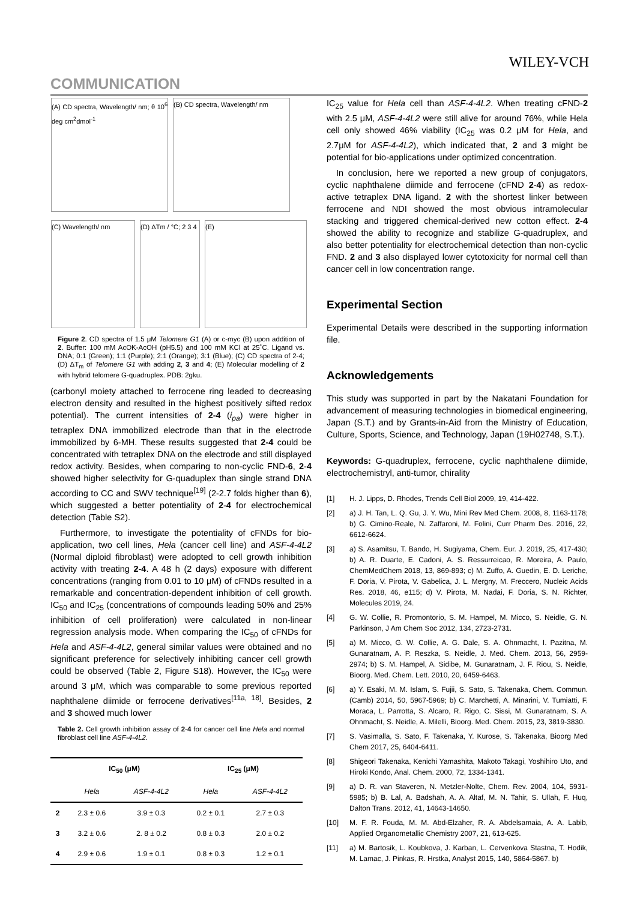WILEY-VCH
COMMUNICATION
(A) CD spectra, Wavelength/ nm; θ 10<sup>6</sup> deg cm<sup>2</sup>dmol<sup>-1</sup>
(B) CD spectra, Wavelength/ nm
(C) Wavelength/ nm
(D) ΔTm / °C; 2 3 4
(E)
Figure 2. CD spectra of 1.5 μM Telomere G1 (A) or c-myc (B) upon addition of 2. Buffer: 100 mM AcOK-AcOH (pH5.5) and 100 mM KCl at 25˚C. Ligand vs. DNA; 0:1 (Green); 1:1 (Purple); 2:1 (Orange); 3:1 (Blue); (C) CD spectra of 2-4; (D) ΔT<sub>m</sub> of Telomere G1 with adding 2, 3 and 4; (E) Molecular modelling of 2 with hybrid telomere G-quadruplex. PDB: 2gku.
(carbonyl moiety attached to ferrocene ring leaded to decreasing electron density and resulted in the highest positively sifted redox potential). The current intensities of 2-4 (i<sub>pa</sub>) were higher in tetraplex DNA immobilized electrode than that in the electrode immobilized by 6-MH. These results suggested that 2-4 could be concentrated with tetraplex DNA on the electrode and still displayed redox activity. Besides, when comparing to non-cyclic FND-6, 2-4 showed higher selectivity for G-quaduplex than single strand DNA according to CC and SWV technique<sup>[19]</sup> (2-2.7 folds higher than 6), which suggested a better potentiality of 2-4 for electrochemical detection (Table S2).
Furthermore, to investigate the potentiality of cFNDs for bio-application, two cell lines, Hela (cancer cell line) and ASF-4-4L2 (Normal diploid fibroblast) were adopted to cell growth inhibition activity with treating 2-4. A 48 h (2 days) exposure with different concentrations (ranging from 0.01 to 10 μM) of cFNDs resulted in a remarkable and concentration-dependent inhibition of cell growth. IC<sub>50</sub> and IC<sub>25</sub> (concentrations of compounds leading 50% and 25% inhibition of cell proliferation) were calculated in non-linear regression analysis mode. When comparing the IC<sub>50</sub> of cFNDs for Hela and ASF-4-4L2, general similar values were obtained and no significant preference for selectively inhibiting cancer cell growth could be observed (Table 2, Figure S18). However, the IC<sub>50</sub> were around 3 μM, which was comparable to some previous reported naphthalene diimide or ferrocene derivatives<sup>[11a, 18]</sup>. Besides, 2 and 3 showed much lower
Table 2. Cell growth inhibition assay of 2-4 for cancer cell line Hela and normal fibroblast cell line ASF-4-4L2.
| | IC<sub>50</sub> (μM) | | IC<sub>25</sub> (μM) | |
| --- | --- | --- | --- | --- |
| | Hela | ASF-4-4L2 | Hela | ASF-4-4L2 |
| 2 | 2.3 ± 0.6 | 3.9 ± 0.3 | 0.2 ± 0.1 | 2.7 ± 0.3 |
| 3 | 3.2 ± 0.6 | 2. 8 ± 0.2 | 0.8 ± 0.3 | 2.0 ± 0.2 |
| 4 | 2.9 ± 0.6 | 1.9 ± 0.1 | 0.8 ± 0.3 | 1.2 ± 0.1 |
IC<sub>25</sub> value for Hela cell than ASF-4-4L2. When treating cFND-2 with 2.5 μM, ASF-4-4L2 were still alive for around 76%, while Hela cell only showed 46% viability (IC<sub>25</sub> was 0.2 μM for Hela, and 2.7μM for ASF-4-4L2), which indicated that, 2 and 3 might be potential for bio-applications under optimized concentration.
In conclusion, here we reported a new group of conjugators, cyclic naphthalene diimide and ferrocene (cFND 2-4) as redox-active tetraplex DNA ligand. 2 with the shortest linker between ferrocene and NDI showed the most obvious intramolecular stacking and triggered chemical-derived new cotton effect. 2-4 showed the ability to recognize and stabilize G-quadruplex, and also better potentiality for electrochemical detection than non-cyclic FND. 2 and 3 also displayed lower cytotoxicity for normal cell than cancer cell in low concentration range.
Experimental Section
Experimental Details were described in the supporting information file.
Acknowledgements
This study was supported in part by the Nakatani Foundation for advancement of measuring technologies in biomedical engineering, Japan (S.T.) and by Grants-in-Aid from the Ministry of Education, Culture, Sports, Science, and Technology, Japan (19H02748, S.T.).
Keywords: G-quadruplex, ferrocene, cyclic naphthalene diimide, electrochemistryl, anti-tumor, chirality
[1] H. J. Lipps, D. Rhodes, Trends Cell Biol 2009, 19, 414-422.
[2] a) J. H. Tan, L. Q. Gu, J. Y. Wu, Mini Rev Med Chem. 2008, 8, 1163-1178; b) G. Cimino-Reale, N. Zaffaroni, M. Folini, Curr Pharm Des. 2016, 22, 6612-6624.
[3] a) S. Asamitsu, T. Bando, H. Sugiyama, Chem. Eur. J. 2019, 25, 417-430; b) A. R. Duarte, E. Cadoni, A. S. Ressurreicao, R. Moreira, A. Paulo, ChemMedChem 2018, 13, 869-893; c) M. Zuffo, A. Guedin, E. D. Leriche, F. Doria, V. Pirota, V. Gabelica, J. L. Mergny, M. Freccero, Nucleic Acids Res. 2018, 46, e115; d) V. Pirota, M. Nadai, F. Doria, S. N. Richter, Molecules 2019, 24.
[4] G. W. Collie, R. Promontorio, S. M. Hampel, M. Micco, S. Neidle, G. N. Parkinson, J Am Chem Soc 2012, 134, 2723-2731.
[5] a) M. Micco, G. W. Collie, A. G. Dale, S. A. Ohnmacht, I. Pazitna, M. Gunaratnam, A. P. Reszka, S. Neidle, J. Med. Chem. 2013, 56, 2959-2974; b) S. M. Hampel, A. Sidibe, M. Gunaratnam, J. F. Riou, S. Neidle, Bioorg. Med. Chem. Lett. 2010, 20, 6459-6463.
[6] a) Y. Esaki, M. M. Islam, S. Fujii, S. Sato, S. Takenaka, Chem. Commun. (Camb) 2014, 50, 5967-5969; b) C. Marchetti, A. Minarini, V. Tumiatti, F. Moraca, L. Parrotta, S. Alcaro, R. Rigo, C. Sissi, M. Gunaratnam, S. A. Ohnmacht, S. Neidle, A. Milelli, Bioorg. Med. Chem. 2015, 23, 3819-3830.
[7] S. Vasimalla, S. Sato, F. Takenaka, Y. Kurose, S. Takenaka, Bioorg Med Chem 2017, 25, 6404-6411.
[8] Shigeori Takenaka, Kenichi Yamashita, Makoto Takagi, Yoshihiro Uto, and Hiroki Kondo, Anal. Chem. 2000, 72, 1334-1341.
[9] a) D. R. van Staveren, N. Metzler-Nolte, Chem. Rev. 2004, 104, 5931-5985; b) B. Lal, A. Badshah, A. A. Altaf, M. N. Tahir, S. Ullah, F. Huq, Dalton Trans. 2012, 41, 14643-14650.
[10] M. F. R. Fouda, M. M. Abd-Elzaher, R. A. Abdelsamaia, A. A. Labib, Applied Organometallic Chemistry 2007, 21, 613-625.
[11] a) M. Bartosik, L. Koubkova, J. Karban, L. Cervenkova Stastna, T. Hodik, M. Lamac, J. Pinkas, R. Hrstka, Analyst 2015, 140, 5864-5867. b)